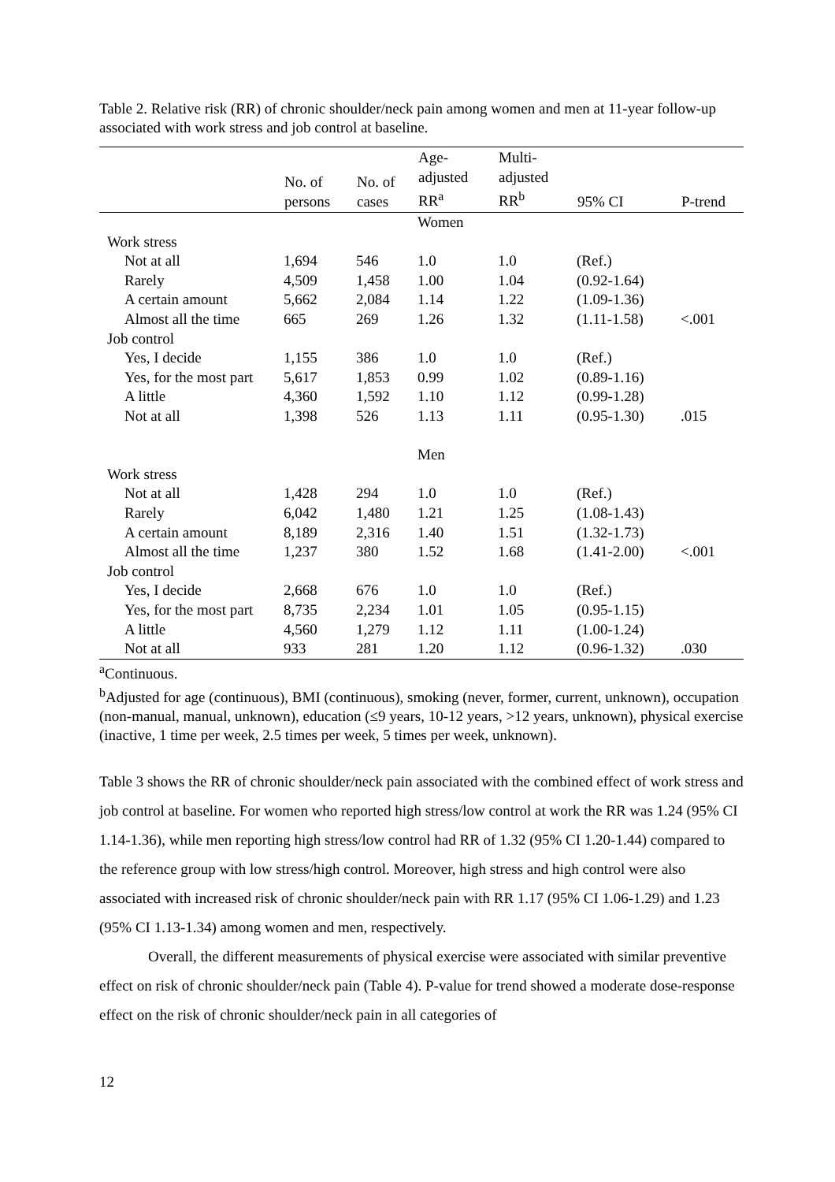Table 2. Relative risk (RR) of chronic shoulder/neck pain among women and men at 11-year follow-up associated with work stress and job control at baseline.
| | No. of persons | No. of cases | Age- adjusted RR<sup>a</sup> | Multi- adjusted RR<sup>b</sup> | 95% CI | P-trend |
| --- | --- | --- | --- | --- | --- | --- |
| | | | Women | | | |
| Work stress | | | | | | |
| Not at all | 1,694 | 546 | 1.0 | 1.0 | (Ref.) | |
| Rarely | 4,509 | 1,458 | 1.00 | 1.04 | (0.92-1.64) | |
| A certain amount | 5,662 | 2,084 | 1.14 | 1.22 | (1.09-1.36) | |
| Almost all the time | 665 | 269 | 1.26 | 1.32 | (1.11-1.58) | <.001 |
| Job control | | | | | | |
| Yes, I decide | 1,155 | 386 | 1.0 | 1.0 | (Ref.) | |
| Yes, for the most part | 5,617 | 1,853 | 0.99 | 1.02 | (0.89-1.16) | |
| A little | 4,360 | 1,592 | 1.10 | 1.12 | (0.99-1.28) | |
| Not at all | 1,398 | 526 | 1.13 | 1.11 | (0.95-1.30) | .015 |
| | | | Men | | | |
| Work stress | | | | | | |
| Not at all | 1,428 | 294 | 1.0 | 1.0 | (Ref.) | |
| Rarely | 6,042 | 1,480 | 1.21 | 1.25 | (1.08-1.43) | |
| A certain amount | 8,189 | 2,316 | 1.40 | 1.51 | (1.32-1.73) | |
| Almost all the time | 1,237 | 380 | 1.52 | 1.68 | (1.41-2.00) | <.001 |
| Job control | | | | | | |
| Yes, I decide | 2,668 | 676 | 1.0 | 1.0 | (Ref.) | |
| Yes, for the most part | 8,735 | 2,234 | 1.01 | 1.05 | (0.95-1.15) | |
| A little | 4,560 | 1,279 | 1.12 | 1.11 | (1.00-1.24) | |
| Not at all | 933 | 281 | 1.20 | 1.12 | (0.96-1.32) | .030 |
<sup>a</sup> Continuous.
<sup>b</sup> Adjusted for age (continuous), BMI (continuous), smoking (never, former, current, unknown), occupation (non-manual, manual, unknown), education (≤9 years, 10-12 years, >12 years, unknown), physical exercise (inactive, 1 time per week, 2.5 times per week, 5 times per week, unknown).
Table 3 shows the RR of chronic shoulder/neck pain associated with the combined effect of work stress and job control at baseline. For women who reported high stress/low control at work the RR was 1.24 (95% CI 1.14-1.36), while men reporting high stress/low control had RR of 1.32 (95% CI 1.20-1.44) compared to the reference group with low stress/high control. Moreover, high stress and high control were also associated with increased risk of chronic shoulder/neck pain with RR 1.17 (95% CI 1.06-1.29) and 1.23 (95% CI 1.13-1.34) among women and men, respectively.
Overall, the different measurements of physical exercise were associated with similar preventive effect on risk of chronic shoulder/neck pain (Table 4). P-value for trend showed a moderate dose-response effect on the risk of chronic shoulder/neck pain in all categories of
12